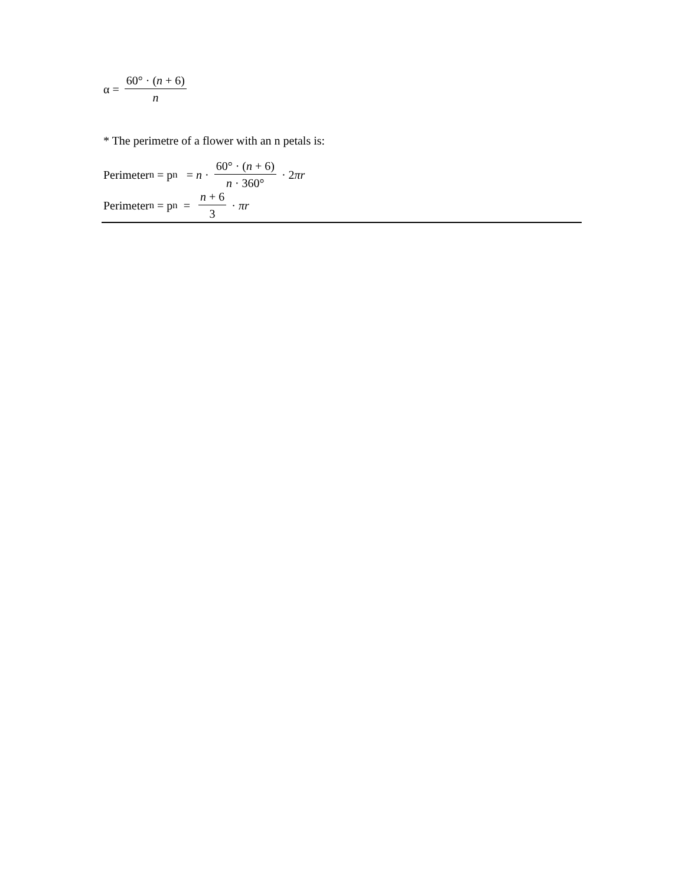α = 60° · (n + 6) n
* The perimetre of a flower with an n petals is:
Perimeter<sub>n</sub> = p<sub>n</sub> = n · 60° · (n + 6) n · 360° · 2 πr
Perimeter<sub>n</sub> = p<sub>n</sub> = n + 6 3 · πr